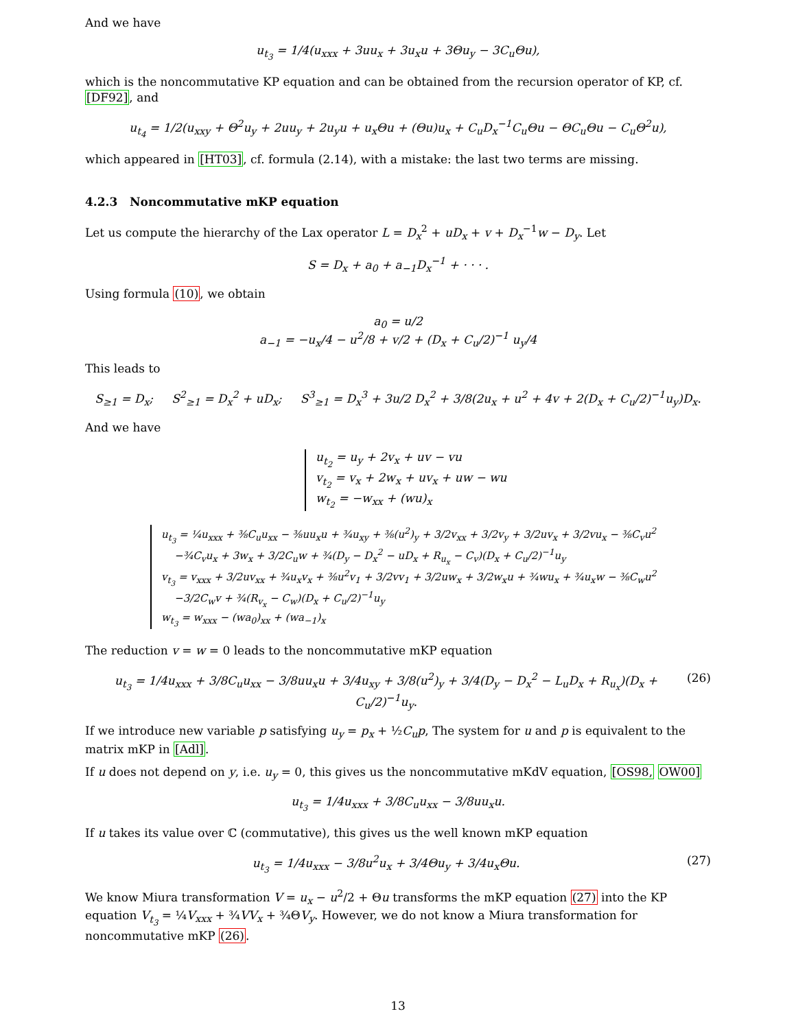And we have
u<sub>t<sub>3</sub></sub> = 1/4(u<sub>xxx</sub> + 3uu<sub>x</sub> + 3u<sub>x</sub>u + 3Θu<sub>y</sub> − 3C<sub>u</sub>Θu),
which is the noncommutative KP equation and can be obtained from the recursion operator of KP, cf. [DF92], and
u<sub>t<sub>4</sub></sub> = 1/2(u<sub>xxy</sub> + Θ<sup>2</sup>u<sub>y</sub> + 2uu<sub>y</sub> + 2u<sub>y</sub>u + u<sub>x</sub>Θu + (Θu)u<sub>x</sub> + C<sub>u</sub>D<sub>x</sub><sup>−1</sup>C<sub>u</sub>Θu − ΘC<sub>u</sub>Θu − C<sub>u</sub>Θ<sup>2</sup>u),
which appeared in [HT03], cf. formula (2.14), with a mistake: the last two terms are missing.
4.2.3 Noncommutative mKP equation
Let us compute the hierarchy of the Lax operator L = D<sub>x</sub><sup>2</sup> + uD<sub>x</sub> + v + D<sub>x</sub><sup>−1</sup>w − D<sub>y</sub>. Let
S = D<sub>x</sub> + a<sub>0</sub> + a<sub>−1</sub>D<sub>x</sub><sup>−1</sup> + · · · .
Using formula (10), we obtain
a<sub>0</sub> = u/2
a<sub>−1</sub> = −u<sub>x</sub>/4 − u<sup>2</sup>/8 + v/2 + (D<sub>x</sub> + C<sub>u</sub>/2)<sup>−1</sup> u<sub>y</sub>/4
This leads to
S<sub>≥1</sub> = D<sub>x</sub>; S<sup>2</sup><sub>≥1</sub> = D<sub>x</sub><sup>2</sup> + uD<sub>x</sub>; S<sup>3</sup><sub>≥1</sub> = D<sub>x</sub><sup>3</sup> + 3u/2 D<sub>x</sub><sup>2</sup> + 3/8(2u<sub>x</sub> + u<sup>2</sup> + 4v + 2(D<sub>x</sub> + C<sub>u</sub>/2)<sup>−1</sup>u<sub>y</sub>)D<sub>x</sub>.
And we have
u<sub>t<sub>2</sub></sub> = u<sub>y</sub> + 2v<sub>x</sub> + uv − vu
v<sub>t<sub>2</sub></sub> = v<sub>x</sub> + 2w<sub>x</sub> + uv<sub>x</sub> + uw − wu
w<sub>t<sub>2</sub></sub> = −w<sub>xx</sub> + (wu)<sub>x</sub>
u<sub>t<sub>3</sub></sub> = ¼u<sub>xxx</sub> + ⅜C<sub>u</sub>u<sub>xx</sub> − ⅜uu<sub>x</sub>u + ¾u<sub>xy</sub> + ⅜(u<sup>2</sup>)<sub>y</sub> + 3/2v<sub>xx</sub> + 3/2v<sub>y</sub> + 3/2uv<sub>x</sub> + 3/2vu<sub>x</sub> − ⅜C<sub>v</sub>u<sup>2</sup>
−¾C<sub>v</sub>u<sub>x</sub> + 3w<sub>x</sub> + 3/2C<sub>u</sub>w + ¾(D<sub>y</sub> − D<sub>x</sub><sup>2</sup> − uD<sub>x</sub> + R<sub>u<sub>x</sub></sub> − C<sub>v</sub>)(D<sub>x</sub> + C<sub>u</sub>/2)<sup>−1</sup>u<sub>y</sub>
v<sub>t<sub>3</sub></sub> = v<sub>xxx</sub> + 3/2uv<sub>xx</sub> + ¾u<sub>x</sub>v<sub>x</sub> + ⅜u<sup>2</sup>v<sub>1</sub> + 3/2vv<sub>1</sub> + 3/2uw<sub>x</sub> + 3/2w<sub>x</sub>u + ¾wu<sub>x</sub> + ¾u<sub>x</sub>w − ⅜C<sub>w</sub>u<sup>2</sup>
−3/2C<sub>w</sub>v + ¾(R<sub>v<sub>x</sub></sub> − C<sub>w</sub>)(D<sub>x</sub> + C<sub>u</sub>/2)<sup>−1</sup>u<sub>y</sub>
w<sub>t<sub>3</sub></sub> = w<sub>xxx</sub> − (wa<sub>0</sub>)<sub>xx</sub> + (wa<sub>−1</sub>)<sub>x</sub>
The reduction v = w = 0 leads to the noncommutative mKP equation
u<sub>t<sub>3</sub></sub> = 1/4u<sub>xxx</sub> + 3/8C<sub>u</sub>u<sub>xx</sub> − 3/8uu<sub>x</sub>u + 3/4u<sub>xy</sub> + 3/8(u<sup>2</sup>)<sub>y</sub> + 3/4(D<sub>y</sub> − D<sub>x</sub><sup>2</sup> − L<sub>u</sub>D<sub>x</sub> + R<sub>u<sub>x</sub></sub>)(D<sub>x</sub> + C<sub>u</sub>/2)<sup>−1</sup>u<sub>y</sub>. (26)
If we introduce new variable p satisfying u<sub>y</sub> = p<sub>x</sub> + ½C<sub>u</sub>p, The system for u and p is equivalent to the matrix mKP in [Adl].
If u does not depend on y, i.e. u<sub>y</sub> = 0, this gives us the noncommutative mKdV equation, [OS98, OW00]
u<sub>t<sub>3</sub></sub> = 1/4u<sub>xxx</sub> + 3/8C<sub>u</sub>u<sub>xx</sub> − 3/8uu<sub>x</sub>u.
If u takes its value over ℂ (commutative), this gives us the well known mKP equation
u<sub>t<sub>3</sub></sub> = 1/4u<sub>xxx</sub> − 3/8u<sup>2</sup>u<sub>x</sub> + 3/4Θu<sub>y</sub> + 3/4u<sub>x</sub>Θu. (27)
We know Miura transformation V = u<sub>x</sub> − u<sup>2</sup>/2 + Θu transforms the mKP equation (27) into the KP equation V<sub>t<sub>3</sub></sub> = ¼V<sub>xxx</sub> + ¾VV<sub>x</sub> + ¾ΘV<sub>y</sub>. However, we do not know a Miura transformation for noncommutative mKP (26).
13